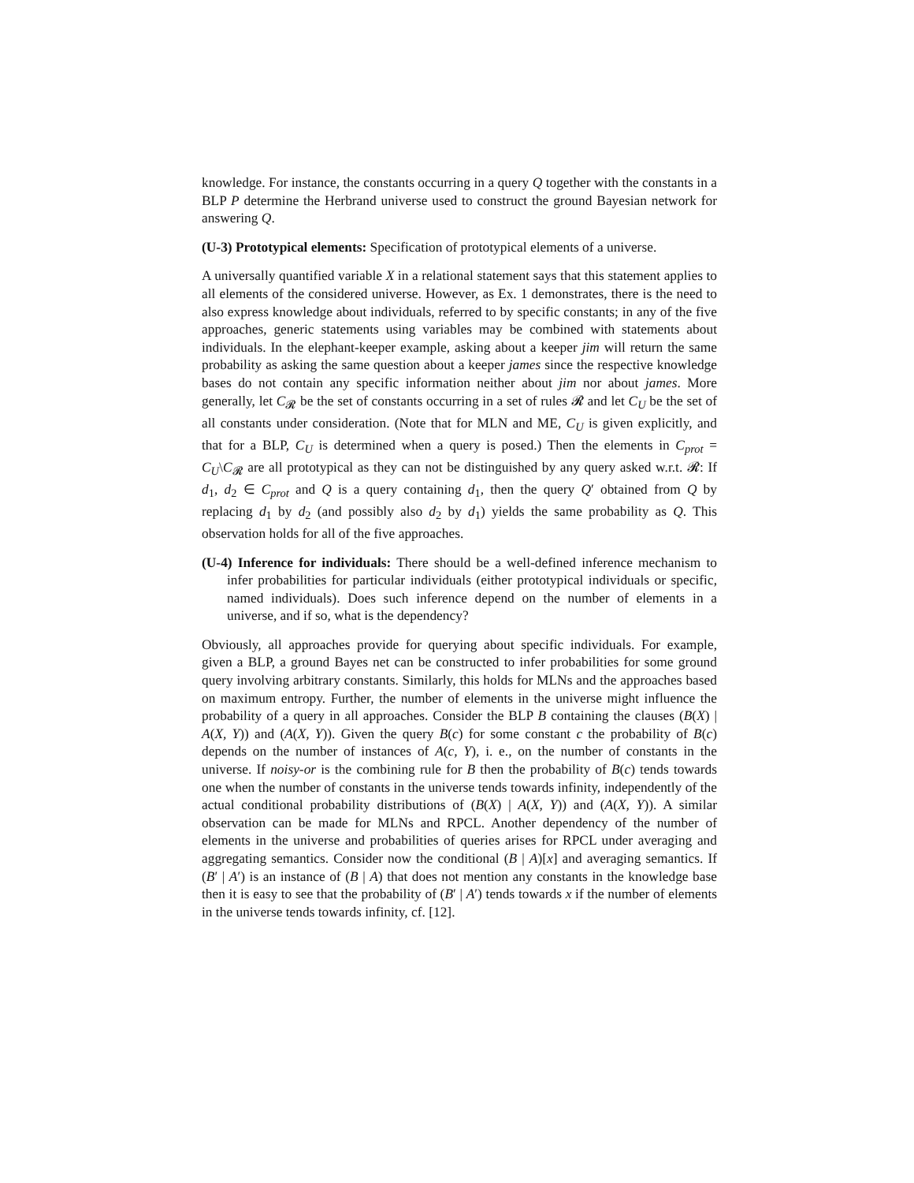knowledge. For instance, the constants occurring in a query Q together with the constants in a BLP P determine the Herbrand universe used to construct the ground Bayesian network for answering Q.
(U-3) Prototypical elements: Specification of prototypical elements of a universe.
A universally quantified variable X in a relational statement says that this statement applies to all elements of the considered universe. However, as Ex. 1 demonstrates, there is the need to also express knowledge about individuals, referred to by specific constants; in any of the five approaches, generic statements using variables may be combined with statements about individuals. In the elephant-keeper example, asking about a keeper jim will return the same probability as asking the same question about a keeper james since the respective knowledge bases do not contain any specific information neither about jim nor about james. More generally, let C<sub>𝓡</sub> be the set of constants occurring in a set of rules 𝓡 and let C<sub>U</sub> be the set of all constants under consideration. (Note that for MLN and ME, C<sub>U</sub> is given explicitly, and that for a BLP, C<sub>U</sub> is determined when a query is posed.) Then the elements in C<sub>prot</sub> = C<sub>U</sub>\C<sub>𝓡</sub> are all prototypical as they can not be distinguished by any query asked w.r.t. 𝓡: If d<sub>1</sub>, d<sub>2</sub> ∈ C<sub>prot</sub> and Q is a query containing d<sub>1</sub>, then the query Q′ obtained from Q by replacing d<sub>1</sub> by d<sub>2</sub> (and possibly also d<sub>2</sub> by d<sub>1</sub>) yields the same probability as Q. This observation holds for all of the five approaches.
(U-4) Inference for individuals: There should be a well-defined inference mechanism to infer probabilities for particular individuals (either prototypical individuals or specific, named individuals). Does such inference depend on the number of elements in a universe, and if so, what is the dependency?
Obviously, all approaches provide for querying about specific individuals. For example, given a BLP, a ground Bayes net can be constructed to infer probabilities for some ground query involving arbitrary constants. Similarly, this holds for MLNs and the approaches based on maximum entropy. Further, the number of elements in the universe might influence the probability of a query in all approaches. Consider the BLP B containing the clauses (B(X) | A(X, Y)) and (A(X, Y)). Given the query B(c) for some constant c the probability of B(c) depends on the number of instances of A(c, Y), i. e., on the number of constants in the universe. If noisy-or is the combining rule for B then the probability of B(c) tends towards one when the number of constants in the universe tends towards infinity, independently of the actual conditional probability distributions of (B(X) | A(X, Y)) and (A(X, Y)). A similar observation can be made for MLNs and RPCL. Another dependency of the number of elements in the universe and probabilities of queries arises for RPCL under averaging and aggregating semantics. Consider now the conditional (B | A)[x] and averaging semantics. If (B′ | A′) is an instance of (B | A) that does not mention any constants in the knowledge base then it is easy to see that the probability of (B′ | A′) tends towards x if the number of elements in the universe tends towards infinity, cf. [12].